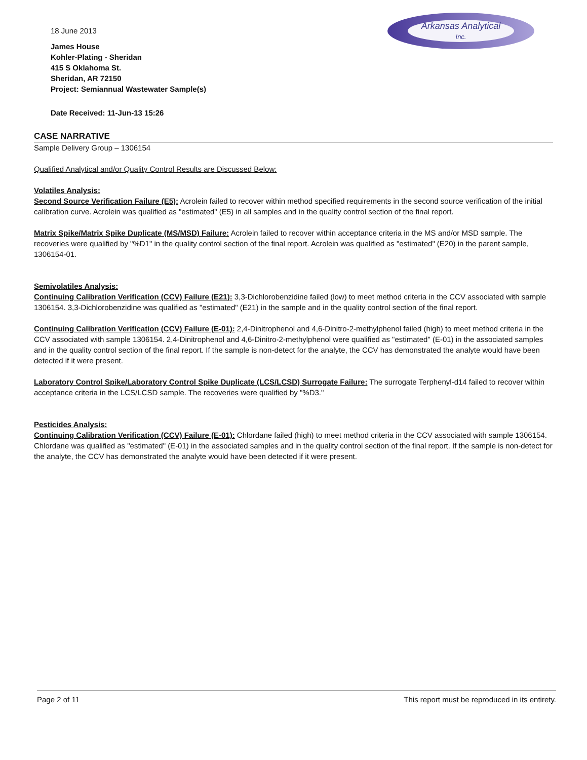18 June 2013
James House
Kohler-Plating - Sheridan
415 S Oklahoma St.
Sheridan, AR 72150
Project: Semiannual Wastewater Sample(s)
Date Received: 11-Jun-13 15:26
Arkansas Analytical
Inc.
CASE NARRATIVE
Sample Delivery Group – 1306154
Qualified Analytical and/or Quality Control Results are Discussed Below:
Volatiles Analysis:
Second Source Verification Failure (E5): Acrolein failed to recover within method specified requirements in the second source verification of the initial calibration curve. Acrolein was qualified as "estimated" (E5) in all samples and in the quality control section of the final report.
Matrix Spike/Matrix Spike Duplicate (MS/MSD) Failure: Acrolein failed to recover within acceptance criteria in the MS and/or MSD sample. The recoveries were qualified by "%D1" in the quality control section of the final report. Acrolein was qualified as "estimated" (E20) in the parent sample, 1306154-01.
Semivolatiles Analysis:
Continuing Calibration Verification (CCV) Failure (E21): 3,3-Dichlorobenzidine failed (low) to meet method criteria in the CCV associated with sample 1306154. 3,3-Dichlorobenzidine was qualified as "estimated" (E21) in the sample and in the quality control section of the final report.
Continuing Calibration Verification (CCV) Failure (E-01): 2,4-Dinitrophenol and 4,6-Dinitro-2-methylphenol failed (high) to meet method criteria in the CCV associated with sample 1306154. 2,4-Dinitrophenol and 4,6-Dinitro-2-methylphenol were qualified as "estimated" (E-01) in the associated samples and in the quality control section of the final report. If the sample is non-detect for the analyte, the CCV has demonstrated the analyte would have been detected if it were present.
Laboratory Control Spike/Laboratory Control Spike Duplicate (LCS/LCSD) Surrogate Failure: The surrogate Terphenyl-d14 failed to recover within acceptance criteria in the LCS/LCSD sample. The recoveries were qualified by "%D3."
Pesticides Analysis:
Continuing Calibration Verification (CCV) Failure (E-01): Chlordane failed (high) to meet method criteria in the CCV associated with sample 1306154. Chlordane was qualified as "estimated" (E-01) in the associated samples and in the quality control section of the final report. If the sample is non-detect for the analyte, the CCV has demonstrated the analyte would have been detected if it were present.
Page 2 of 11 This report must be reproduced in its entirety.